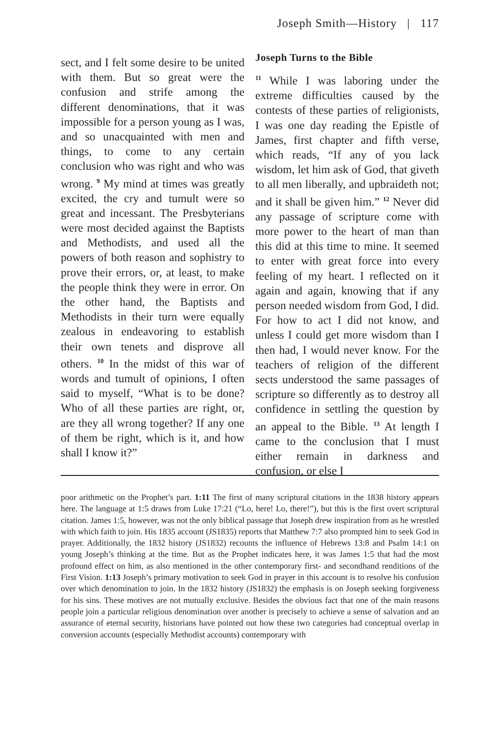Joseph Smith—History | 117
sect, and I felt some desire to be united with them. But so great were the confusion and strife among the different denominations, that it was impossible for a person young as I was, and so unacquainted with men and things, to come to any certain conclusion who was right and who was wrong. <sup>9</sup> My mind at times was greatly excited, the cry and tumult were so great and incessant. The Presbyterians were most decided against the Baptists and Methodists, and used all the powers of both reason and sophistry to prove their errors, or, at least, to make the people think they were in error. On the other hand, the Baptists and Methodists in their turn were equally zealous in endeavoring to establish their own tenets and disprove all others. <sup>10</sup> In the midst of this war of words and tumult of opinions, I often said to myself, “What is to be done? Who of all these parties are right, or, are they all wrong together? If any one of them be right, which is it, and how shall I know it?”
Joseph Turns to the Bible
<sup>11</sup> While I was laboring under the extreme difficulties caused by the contests of these parties of religionists, I was one day reading the Epistle of James, first chapter and fifth verse, which reads, “If any of you lack wisdom, let him ask of God, that giveth to all men liberally, and upbraideth not; and it shall be given him.” <sup>12</sup> Never did any passage of scripture come with more power to the heart of man than this did at this time to mine. It seemed to enter with great force into every feeling of my heart. I reflected on it again and again, knowing that if any person needed wisdom from God, I did. For how to act I did not know, and unless I could get more wisdom than I then had, I would never know. For the teachers of religion of the different sects understood the same passages of scripture so differently as to destroy all confidence in settling the question by an appeal to the Bible. <sup>13</sup> At length I came to the conclusion that I must either remain in darkness and confusion, or else I
poor arithmetic on the Prophet’s part. 1:11 The first of many scriptural citations in the 1838 history appears here. The language at 1:5 draws from Luke 17:21 (“Lo, here! Lo, there!”), but this is the first overt scriptural citation. James 1:5, however, was not the only biblical passage that Joseph drew inspiration from as he wrestled with which faith to join. His 1835 account (JS1835) reports that Matthew 7:7 also prompted him to seek God in prayer. Additionally, the 1832 history (JS1832) recounts the influence of Hebrews 13:8 and Psalm 14:1 on young Joseph’s thinking at the time. But as the Prophet indicates here, it was James 1:5 that had the most profound effect on him, as also mentioned in the other contemporary first- and secondhand renditions of the First Vision. 1:13 Joseph’s primary motivation to seek God in prayer in this account is to resolve his confusion over which denomination to join. In the 1832 history (JS1832) the emphasis is on Joseph seeking forgiveness for his sins. These motives are not mutually exclusive. Besides the obvious fact that one of the main reasons people join a particular religious denomination over another is precisely to achieve a sense of salvation and an assurance of eternal security, historians have pointed out how these two categories had conceptual overlap in conversion accounts (especially Methodist accounts) contemporary with